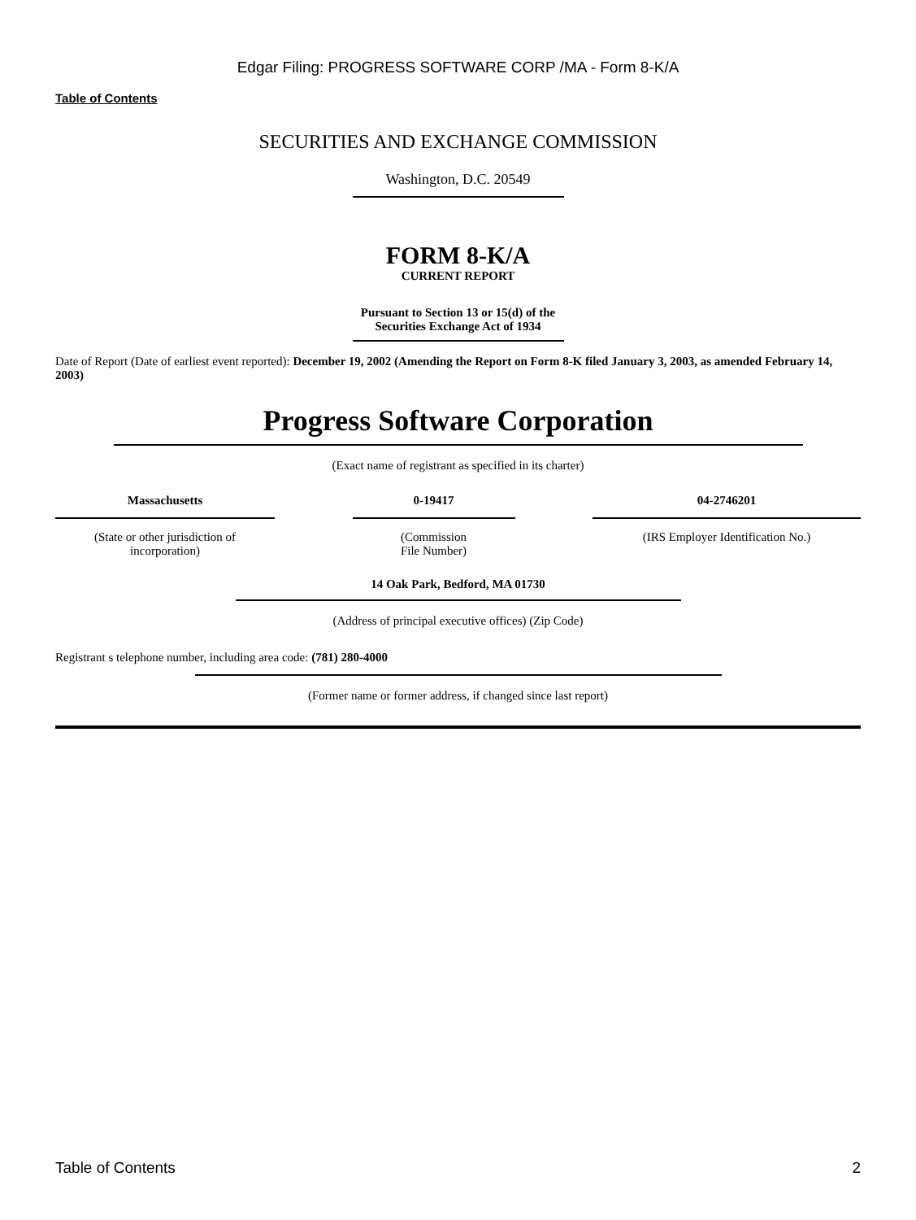Edgar Filing: PROGRESS SOFTWARE CORP /MA - Form 8-K/A
Table of Contents
SECURITIES AND EXCHANGE COMMISSION
Washington, D.C. 20549
FORM 8-K/A
CURRENT REPORT
Pursuant to Section 13 or 15(d) of the
Securities Exchange Act of 1934
Date of Report (Date of earliest event reported): December 19, 2002 (Amending the Report on Form 8-K filed January 3, 2003, as amended February 14, 2003)
Progress Software Corporation
(Exact name of registrant as specified in its charter)
Massachusetts
(State or other jurisdiction of
incorporation)
0-19417
(Commission
File Number)
04-2746201
(IRS Employer Identification No.)
14 Oak Park, Bedford, MA 01730
(Address of principal executive offices) (Zip Code)
Registrant s telephone number, including area code: (781) 280-4000
(Former name or former address, if changed since last report)
Table of Contents 2